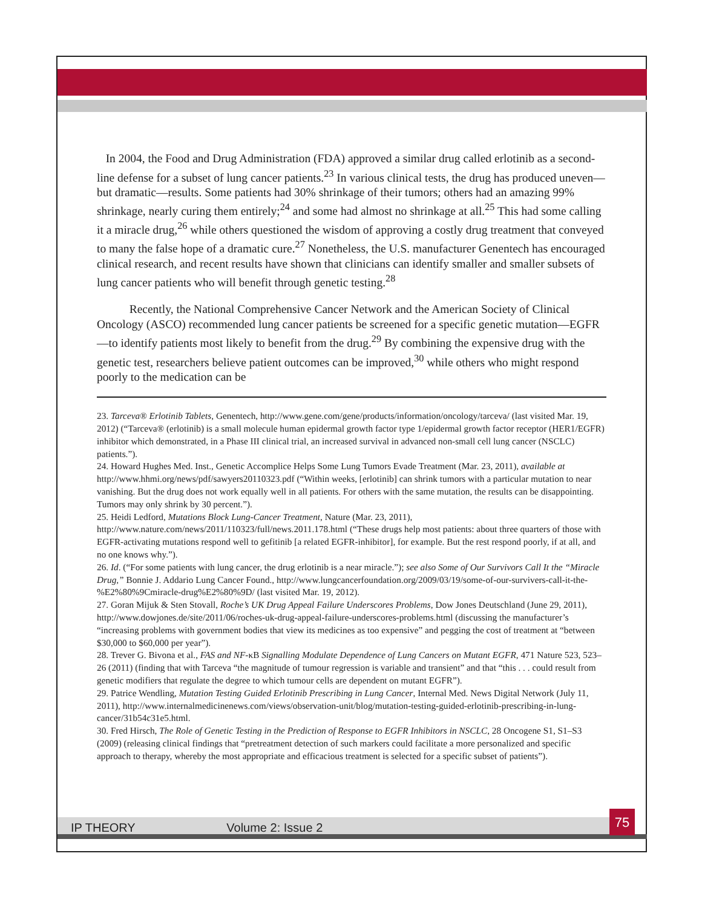In 2004, the Food and Drug Administration (FDA) approved a similar drug called erlotinib as a second-line defense for a subset of lung cancer patients.<sup>23</sup> In various clinical tests, the drug has produced uneven—but dramatic—results. Some patients had 30% shrinkage of their tumors; others had an amazing 99% shrinkage, nearly curing them entirely;<sup>24</sup> and some had almost no shrinkage at all.<sup>25</sup> This had some calling it a miracle drug,<sup>26</sup> while others questioned the wisdom of approving a costly drug treatment that conveyed to many the false hope of a dramatic cure.<sup>27</sup> Nonetheless, the U.S. manufacturer Genentech has encouraged clinical research, and recent results have shown that clinicians can identify smaller and smaller subsets of lung cancer patients who will benefit through genetic testing.<sup>28</sup>
Recently, the National Comprehensive Cancer Network and the American Society of Clinical Oncology (ASCO) recommended lung cancer patients be screened for a specific genetic mutation—EGFR—to identify patients most likely to benefit from the drug.<sup>29</sup> By combining the expensive drug with the genetic test, researchers believe patient outcomes can be improved,<sup>30</sup> while others who might respond poorly to the medication can be
23. Tarceva® Erlotinib Tablets, Genentech, http://www.gene.com/gene/products/information/oncology/tarceva/ (last visited Mar. 19, 2012) (“Tarceva® (erlotinib) is a small molecule human epidermal growth factor type 1/epidermal growth factor receptor (HER1/EGFR) inhibitor which demonstrated, in a Phase III clinical trial, an increased survival in advanced non-small cell lung cancer (NSCLC) patients.”).
24. Howard Hughes Med. Inst., Genetic Accomplice Helps Some Lung Tumors Evade Treatment (Mar. 23, 2011), available at http://www.hhmi.org/news/pdf/sawyers20110323.pdf (“Within weeks, [erlotinib] can shrink tumors with a particular mutation to near vanishing. But the drug does not work equally well in all patients. For others with the same mutation, the results can be disappointing. Tumors may only shrink by 30 percent.”).
25. Heidi Ledford, Mutations Block Lung-Cancer Treatment, Nature (Mar. 23, 2011), http://www.nature.com/news/2011/110323/full/news.2011.178.html (“These drugs help most patients: about three quarters of those with EGFR-activating mutations respond well to gefitinib [a related EGFR-inhibitor], for example. But the rest respond poorly, if at all, and no one knows why.”).
26. Id. (“For some patients with lung cancer, the drug erlotinib is a near miracle.”); see also Some of Our Survivors Call It the “Miracle Drug,” Bonnie J. Addario Lung Cancer Found., http://www.lungcancerfoundation.org/2009/03/19/some-of-our-survivers-call-it-the-%E2%80%9Cmiracle-drug%E2%80%9D/ (last visited Mar. 19, 2012).
27. Goran Mijuk & Sten Stovall, Roche’s UK Drug Appeal Failure Underscores Problems, Dow Jones Deutschland (June 29, 2011), http://www.dowjones.de/site/2011/06/roches-uk-drug-appeal-failure-underscores-problems.html (discussing the manufacturer’s “increasing problems with government bodies that view its medicines as too expensive” and pegging the cost of treatment at “between $30,000 to $60,000 per year”).
28. Trever G. Bivona et al., FAS and NF-κB Signalling Modulate Dependence of Lung Cancers on Mutant EGFR, 471 Nature 523, 523–26 (2011) (finding that with Tarceva “the magnitude of tumour regression is variable and transient” and that “this . . . could result from genetic modifiers that regulate the degree to which tumour cells are dependent on mutant EGFR”).
29. Patrice Wendling, Mutation Testing Guided Erlotinib Prescribing in Lung Cancer, Internal Med. News Digital Network (July 11, 2011), http://www.internalmedicinenews.com/views/observation-unit/blog/mutation-testing-guided-erlotinib-prescribing-in-lung-cancer/31b54c31e5.html.
30. Fred Hirsch, The Role of Genetic Testing in the Prediction of Response to EGFR Inhibitors in NSCLC, 28 Oncogene S1, S1–S3 (2009) (releasing clinical findings that “pretreatment detection of such markers could facilitate a more personalized and specific approach to therapy, whereby the most appropriate and efficacious treatment is selected for a specific subset of patients”).
IP THEORY Volume 2: Issue 2
75